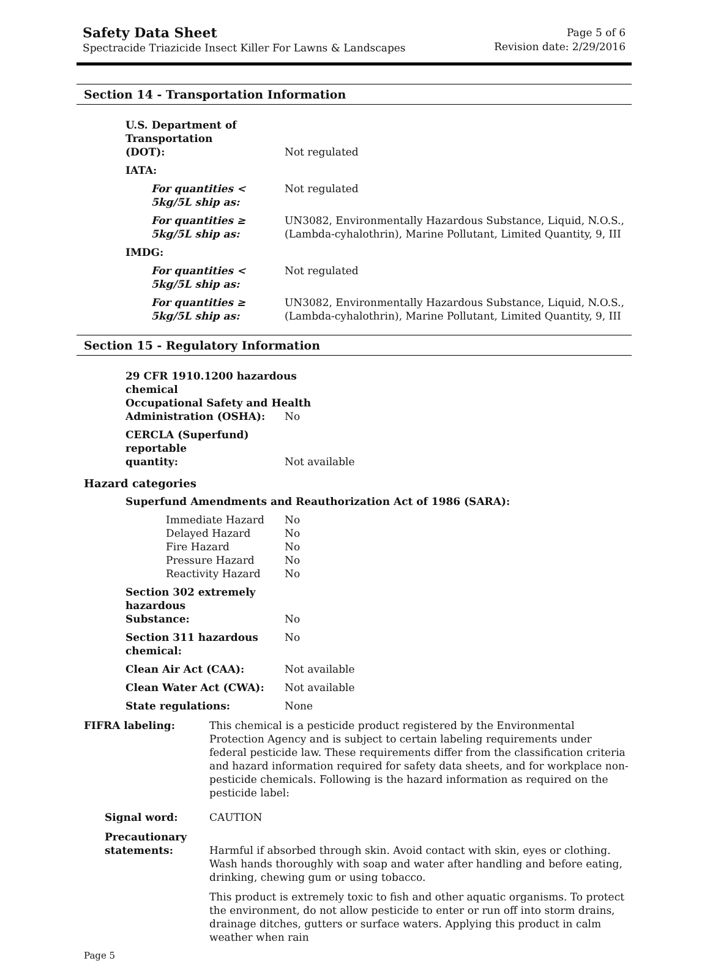Safety Data Sheet
Spectracide Triazicide Insect Killer For Lawns & Landscapes
Page 5 of 6
Revision date: 2/29/2016
Section 14 - Transportation Information
U.S. Department of Transportation
(DOT):
Not regulated
IATA:
For quantities < 5kg/5L ship as: Not regulated
For quantities ≥ 5kg/5L ship as: UN3082, Environmentally Hazardous Substance, Liquid, N.O.S., (Lambda-cyhalothrin), Marine Pollutant, Limited Quantity, 9, III
IMDG:
For quantities < 5kg/5L ship as: Not regulated
For quantities ≥ 5kg/5L ship as: UN3082, Environmentally Hazardous Substance, Liquid, N.O.S., (Lambda-cyhalothrin), Marine Pollutant, Limited Quantity, 9, III
Section 15 - Regulatory Information
29 CFR 1910.1200 hazardous chemical
Occupational Safety and Health
Administration (OSHA):
No
CERCLA (Superfund) reportable
quantity:
Not available
Hazard categories
Superfund Amendments and Reauthorization Act of 1986 (SARA):
Immediate Hazard
Delayed Hazard
Fire Hazard
Pressure Hazard
Reactivity Hazard
No
No
No
No
No
Section 302 extremely hazardous
Substance:
No
Section 311 hazardous chemical: No
Clean Air Act (CAA): Not available
Clean Water Act (CWA): Not available
State regulations: None
FIFRA labeling: This chemical is a pesticide product registered by the Environmental Protection Agency and is subject to certain labeling requirements under federal pesticide law. These requirements differ from the classification criteria and hazard information required for safety data sheets, and for workplace non-pesticide chemicals. Following is the hazard information as required on the pesticide label:
Signal word: CAUTION
Precautionary statements:
Harmful if absorbed through skin. Avoid contact with skin, eyes or clothing. Wash hands thoroughly with soap and water after handling and before eating, drinking, chewing gum or using tobacco.
This product is extremely toxic to fish and other aquatic organisms. To protect the environment, do not allow pesticide to enter or run off into storm drains, drainage ditches, gutters or surface waters. Applying this product in calm weather when rain
Page 5